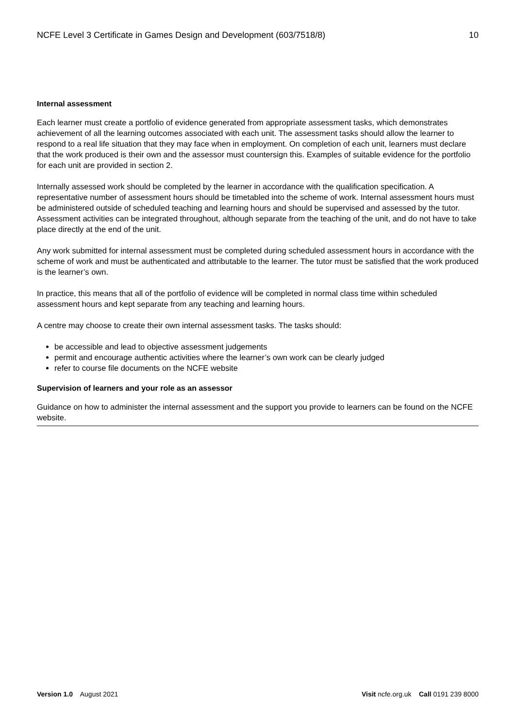NCFE Level 3 Certificate in Games Design and Development (603/7518/8) 10
Internal assessment
Each learner must create a portfolio of evidence generated from appropriate assessment tasks, which demonstrates achievement of all the learning outcomes associated with each unit. The assessment tasks should allow the learner to respond to a real life situation that they may face when in employment. On completion of each unit, learners must declare that the work produced is their own and the assessor must countersign this. Examples of suitable evidence for the portfolio for each unit are provided in section 2.
Internally assessed work should be completed by the learner in accordance with the qualification specification. A representative number of assessment hours should be timetabled into the scheme of work. Internal assessment hours must be administered outside of scheduled teaching and learning hours and should be supervised and assessed by the tutor. Assessment activities can be integrated throughout, although separate from the teaching of the unit, and do not have to take place directly at the end of the unit.
Any work submitted for internal assessment must be completed during scheduled assessment hours in accordance with the scheme of work and must be authenticated and attributable to the learner. The tutor must be satisfied that the work produced is the learner’s own.
In practice, this means that all of the portfolio of evidence will be completed in normal class time within scheduled assessment hours and kept separate from any teaching and learning hours.
A centre may choose to create their own internal assessment tasks. The tasks should:
be accessible and lead to objective assessment judgements
permit and encourage authentic activities where the learner’s own work can be clearly judged
refer to course file documents on the NCFE website
Supervision of learners and your role as an assessor
Guidance on how to administer the internal assessment and the support you provide to learners can be found on the NCFE website.
Version 1.0 August 2021 Visit ncfe.org.uk Call 0191 239 8000